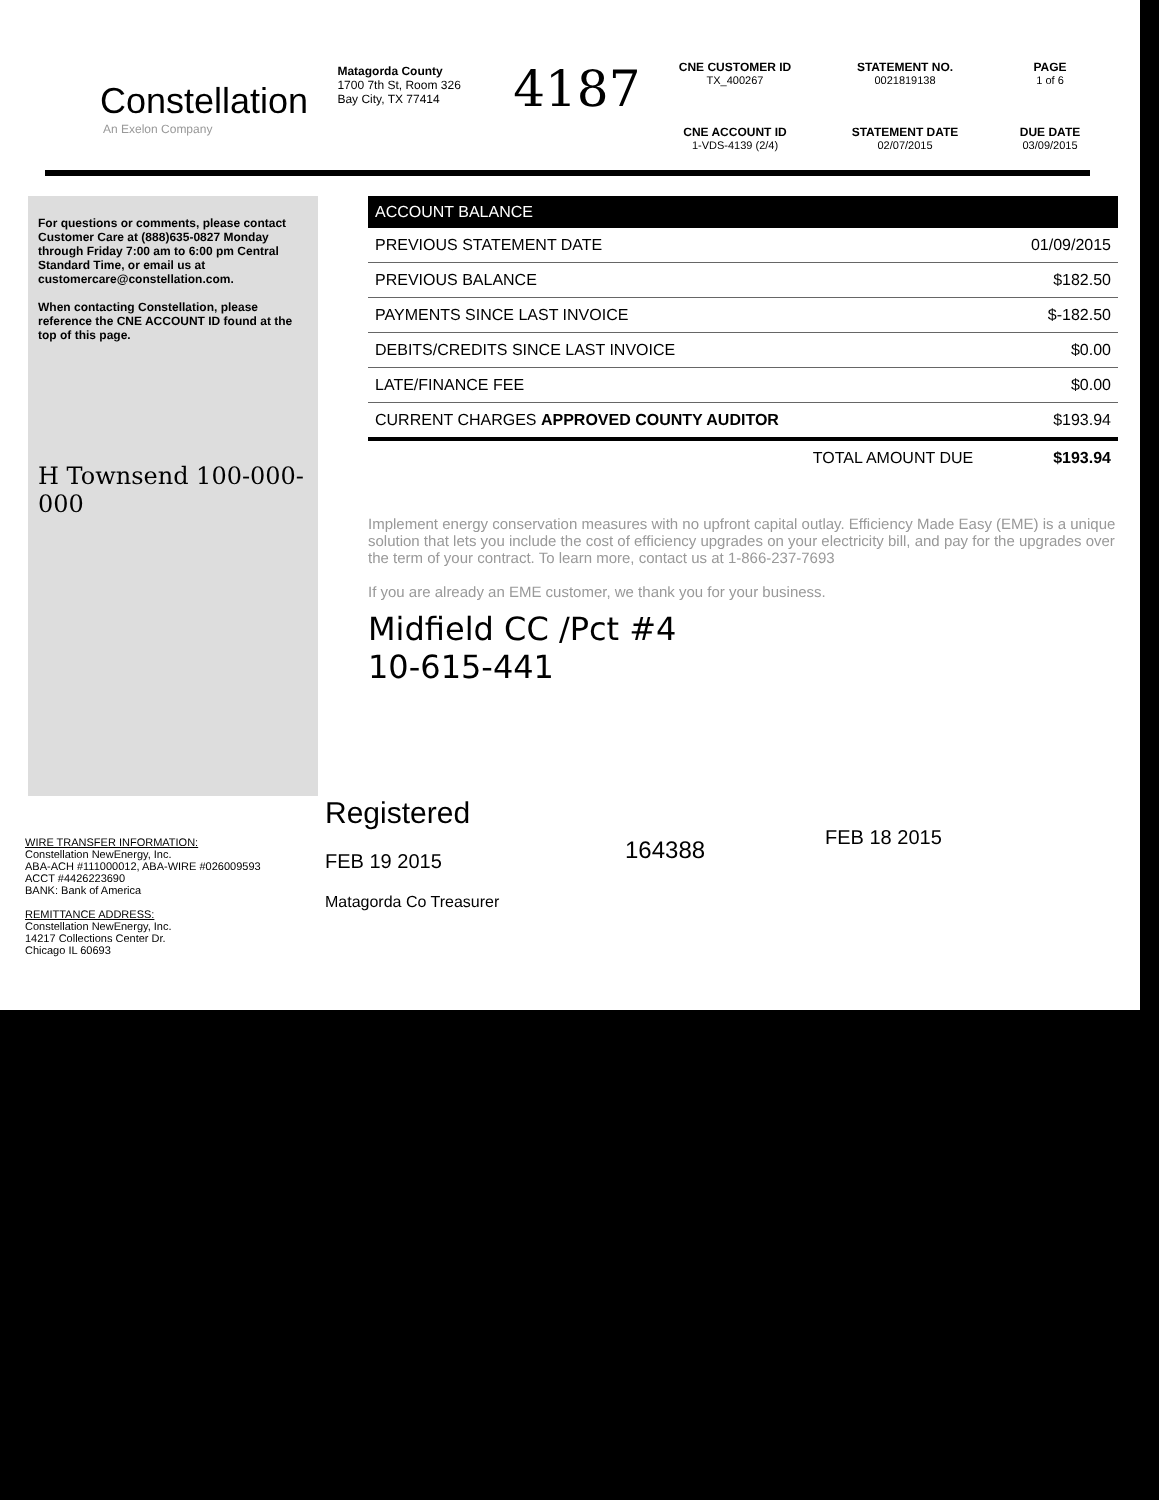Constellation
An Exelon Company
Matagorda County
1700 7th St, Room 326
Bay City, TX 77414
4187
CNE CUSTOMER ID
TX_400267
STATEMENT NO.
0021819138
PAGE
1 of 6
CNE ACCOUNT ID
1-VDS-4139 (2/4)
STATEMENT DATE
02/07/2015
DUE DATE
03/09/2015
For questions or comments, please contact Customer Care at (888)635-0827 Monday through Friday 7:00 am to 6:00 pm Central Standard Time, or email us at customercare@constellation.com.
When contacting Constellation, please reference the CNE ACCOUNT ID found at the top of this page.
H Townsend 100-000-000
| ACCOUNT BALANCE | |
| --- | --- |
| PREVIOUS STATEMENT DATE | 01/09/2015 |
| PREVIOUS BALANCE | $182.50 |
| PAYMENTS SINCE LAST INVOICE | $-182.50 |
| DEBITS/CREDITS SINCE LAST INVOICE | $0.00 |
| LATE/FINANCE FEE | $0.00 |
| CURRENT CHARGES APPROVED COUNTY AUDITOR | $193.94 |
| TOTAL AMOUNT DUE | $193.94 |
Implement energy conservation measures with no upfront capital outlay. Efficiency Made Easy (EME) is a unique solution that lets you include the cost of efficiency upgrades on your electricity bill, and pay for the upgrades over the term of your contract. To learn more, contact us at 1-866-237-7693
If you are already an EME customer, we thank you for your business.
Midfield CC /Pct #4
10-615-441
WIRE TRANSFER INFORMATION:
Constellation NewEnergy, Inc.
ABA-ACH #111000012, ABA-WIRE #026009593
ACCT #4426223690
BANK: Bank of America
REMITTANCE ADDRESS:
Constellation NewEnergy, Inc.
14217 Collections Center Dr.
Chicago IL 60693
Registered
FEB 19 2015
Matagorda Co Treasurer
164388
FEB 18 2015